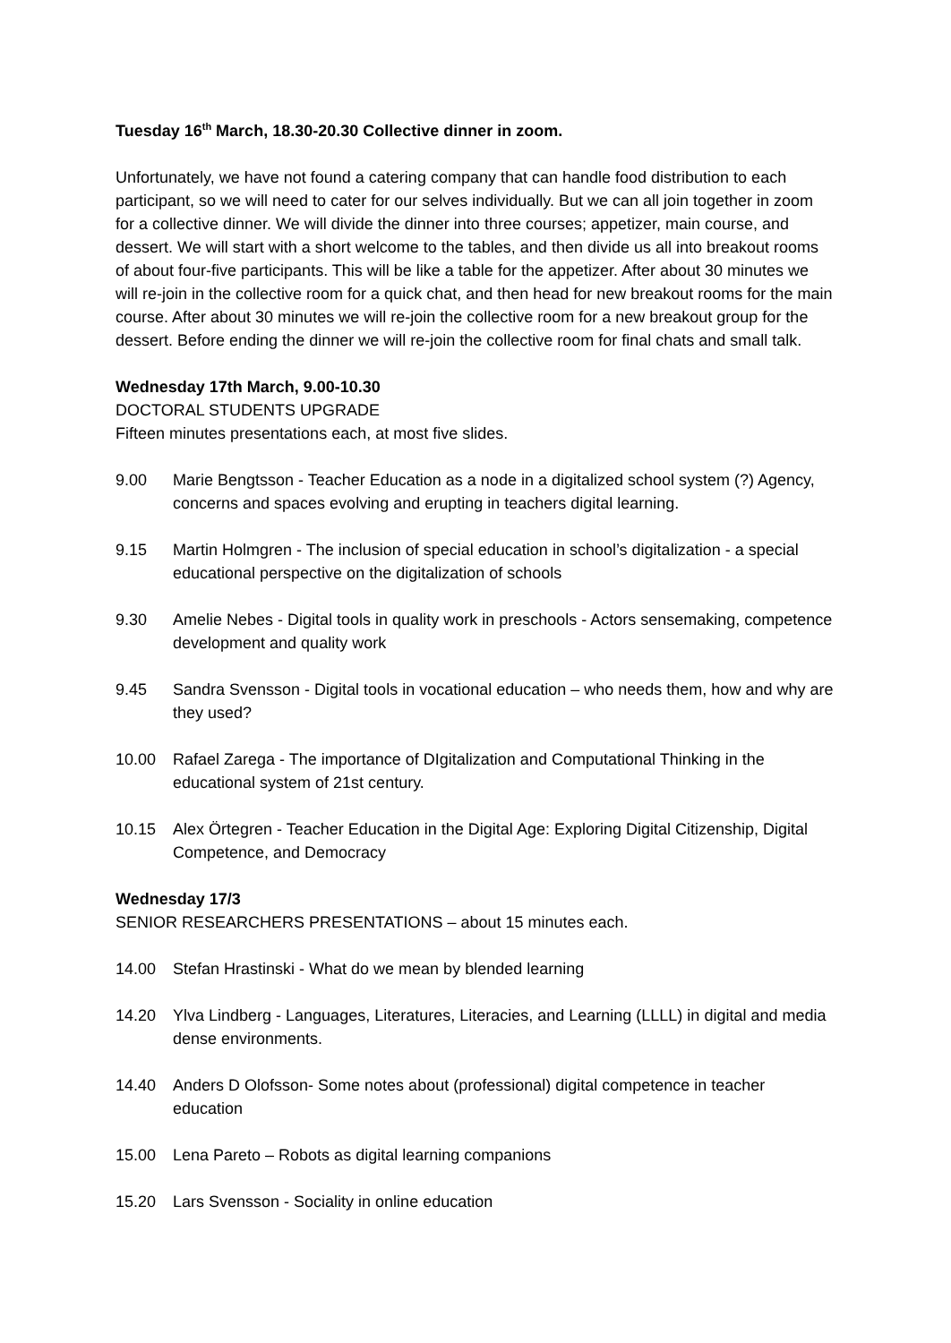Tuesday 16<sup>th</sup> March, 18.30-20.30 Collective dinner in zoom.
Unfortunately, we have not found a catering company that can handle food distribution to each participant, so we will need to cater for our selves individually. But we can all join together in zoom for a collective dinner. We will divide the dinner into three courses; appetizer, main course, and dessert. We will start with a short welcome to the tables, and then divide us all into breakout rooms of about four-five participants. This will be like a table for the appetizer. After about 30 minutes we will re-join in the collective room for a quick chat, and then head for new breakout rooms for the main course. After about 30 minutes we will re-join the collective room for a new breakout group for the dessert. Before ending the dinner we will re-join the collective room for final chats and small talk.
Wednesday 17th March, 9.00-10.30
DOCTORAL STUDENTS UPGRADE
Fifteen minutes presentations each, at most five slides.
9.00 Marie Bengtsson - Teacher Education as a node in a digitalized school system (?) Agency, concerns and spaces evolving and erupting in teachers digital learning.
9.15 Martin Holmgren - The inclusion of special education in school’s digitalization - a special educational perspective on the digitalization of schools
9.30 Amelie Nebes - Digital tools in quality work in preschools - Actors sensemaking, competence development and quality work
9.45 Sandra Svensson - Digital tools in vocational education – who needs them, how and why are they used?
10.00 Rafael Zarega - The importance of DIgitalization and Computational Thinking in the educational system of 21st century.
10.15 Alex Örtegren - Teacher Education in the Digital Age: Exploring Digital Citizenship, Digital Competence, and Democracy
Wednesday 17/3
SENIOR RESEARCHERS PRESENTATIONS – about 15 minutes each.
14.00 Stefan Hrastinski - What do we mean by blended learning
14.20 Ylva Lindberg - Languages, Literatures, Literacies, and Learning (LLLL) in digital and media dense environments.
14.40 Anders D Olofsson- Some notes about (professional) digital competence in teacher education
15.00 Lena Pareto – Robots as digital learning companions
15.20 Lars Svensson - Sociality in online education